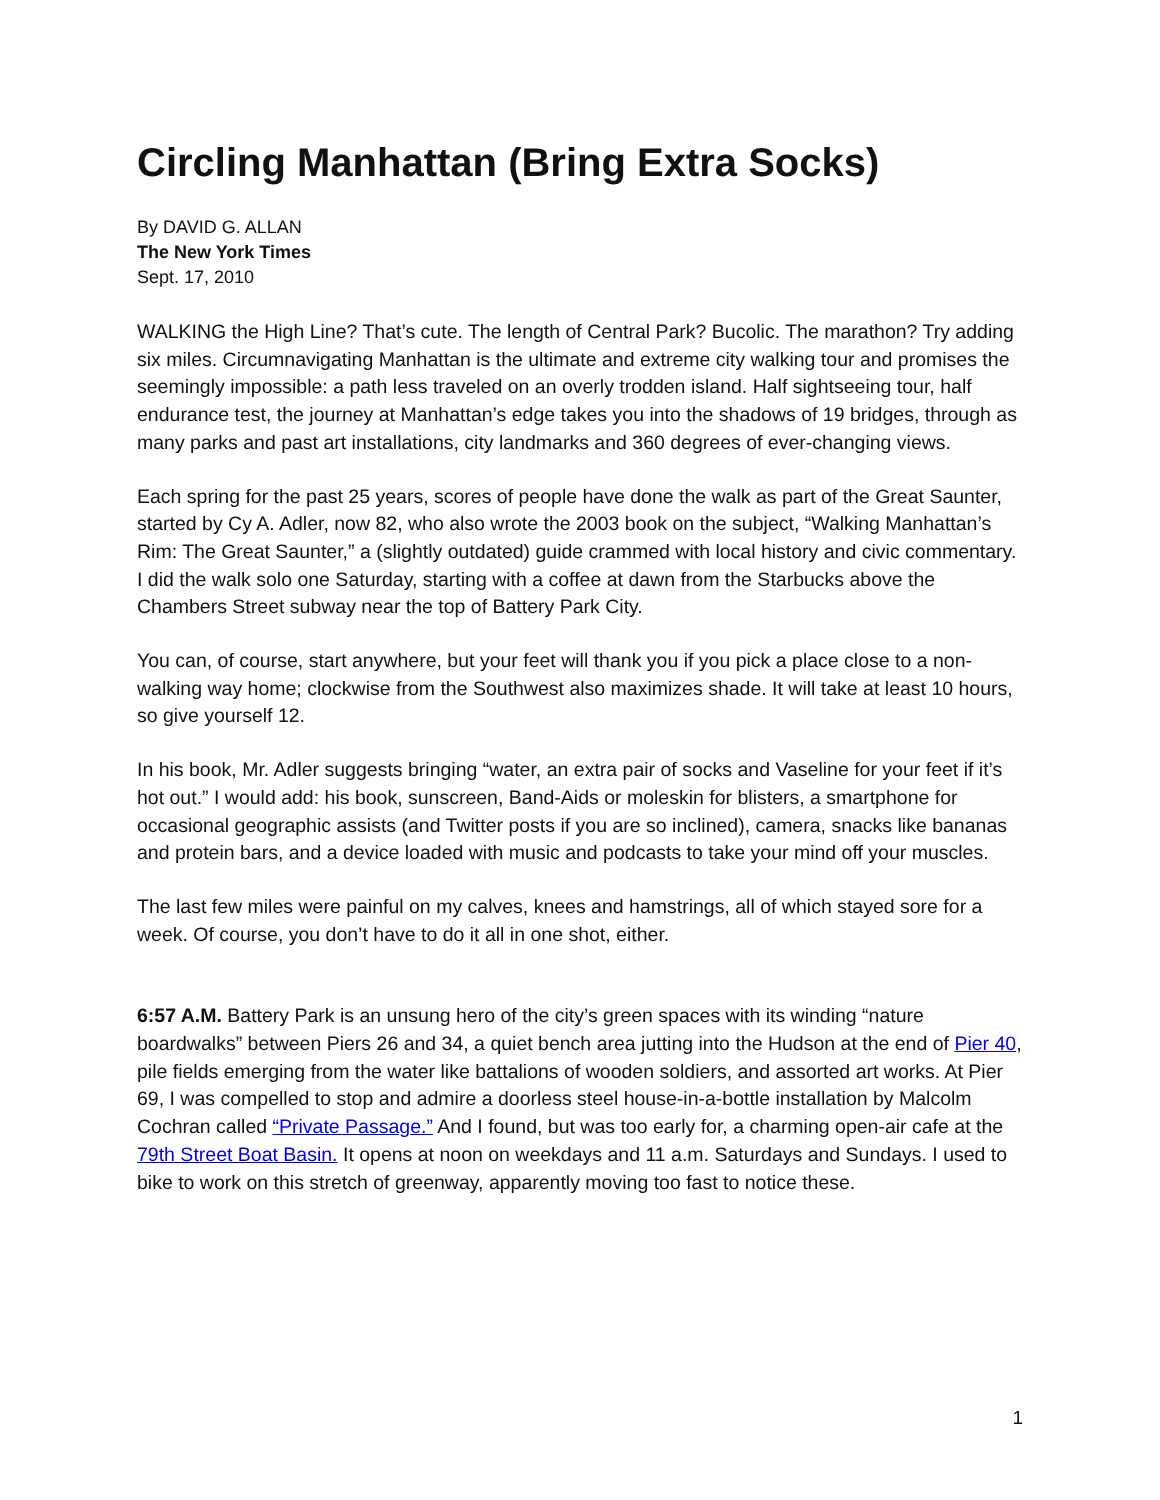Circling Manhattan (Bring Extra Socks)
By DAVID G. ALLAN
The New York Times
Sept. 17, 2010
WALKING the High Line? That’s cute. The length of Central Park? Bucolic. The marathon? Try adding six miles. Circumnavigating Manhattan is the ultimate and extreme city walking tour and promises the seemingly impossible: a path less traveled on an overly trodden island. Half sightseeing tour, half endurance test, the journey at Manhattan’s edge takes you into the shadows of 19 bridges, through as many parks and past art installations, city landmarks and 360 degrees of ever-changing views.
Each spring for the past 25 years, scores of people have done the walk as part of the Great Saunter, started by Cy A. Adler, now 82, who also wrote the 2003 book on the subject, “Walking Manhattan’s Rim: The Great Saunter,” a (slightly outdated) guide crammed with local history and civic commentary. I did the walk solo one Saturday, starting with a coffee at dawn from the Starbucks above the Chambers Street subway near the top of Battery Park City.
You can, of course, start anywhere, but your feet will thank you if you pick a place close to a non-walking way home; clockwise from the Southwest also maximizes shade. It will take at least 10 hours, so give yourself 12.
In his book, Mr. Adler suggests bringing “water, an extra pair of socks and Vaseline for your feet if it’s hot out.” I would add: his book, sunscreen, Band-Aids or moleskin for blisters, a smartphone for occasional geographic assists (and Twitter posts if you are so inclined), camera, snacks like bananas and protein bars, and a device loaded with music and podcasts to take your mind off your muscles.
The last few miles were painful on my calves, knees and hamstrings, all of which stayed sore for a week. Of course, you don’t have to do it all in one shot, either.
6:57 A.M. Battery Park is an unsung hero of the city’s green spaces with its winding “nature boardwalks” between Piers 26 and 34, a quiet bench area jutting into the Hudson at the end of Pier 40, pile fields emerging from the water like battalions of wooden soldiers, and assorted art works. At Pier 69, I was compelled to stop and admire a doorless steel house-in-a-bottle installation by Malcolm Cochran called “Private Passage.” And I found, but was too early for, a charming open-air cafe at the 79th Street Boat Basin. It opens at noon on weekdays and 11 a.m. Saturdays and Sundays. I used to bike to work on this stretch of greenway, apparently moving too fast to notice these.
1